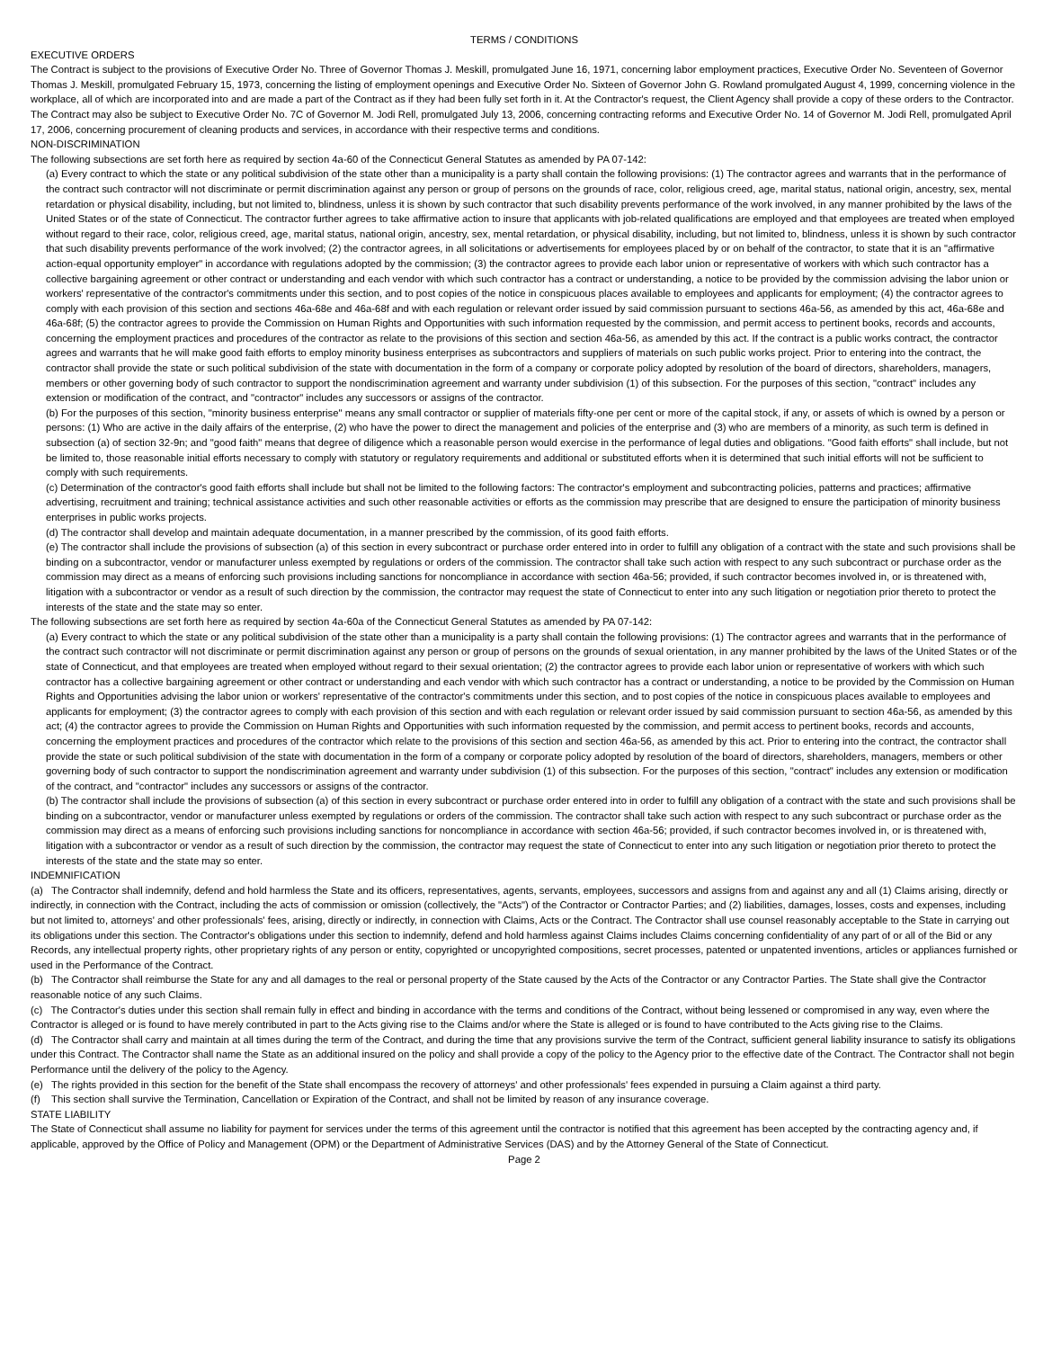TERMS / CONDITIONS
EXECUTIVE ORDERS
The Contract is subject to the provisions of Executive Order No. Three of Governor Thomas J. Meskill, promulgated June 16, 1971, concerning labor employment practices, Executive Order No. Seventeen of Governor Thomas J. Meskill, promulgated February 15, 1973, concerning the listing of employment openings and Executive Order No. Sixteen of Governor John G. Rowland promulgated August 4, 1999, concerning violence in the workplace, all of which are incorporated into and are made a part of the Contract as if they had been fully set forth in it. At the Contractor's request, the Client Agency shall provide a copy of these orders to the Contractor. The Contract may also be subject to Executive Order No. 7C of Governor M. Jodi Rell, promulgated July 13, 2006, concerning contracting reforms and Executive Order No. 14 of Governor M. Jodi Rell, promulgated April 17, 2006, concerning procurement of cleaning products and services, in accordance with their respective terms and conditions.
NON-DISCRIMINATION
The following subsections are set forth here as required by section 4a-60 of the Connecticut General Statutes as amended by PA 07-142:
(a) Every contract to which the state or any political subdivision of the state other than a municipality is a party shall contain the following provisions: (1) The contractor agrees and warrants that in the performance of the contract such contractor will not discriminate or permit discrimination against any person or group of persons on the grounds of race, color, religious creed, age, marital status, national origin, ancestry, sex, mental retardation or physical disability, including, but not limited to, blindness, unless it is shown by such contractor that such disability prevents performance of the work involved, in any manner prohibited by the laws of the United States or of the state of Connecticut. The contractor further agrees to take affirmative action to insure that applicants with job-related qualifications are employed and that employees are treated when employed without regard to their race, color, religious creed, age, marital status, national origin, ancestry, sex, mental retardation, or physical disability, including, but not limited to, blindness, unless it is shown by such contractor that such disability prevents performance of the work involved; (2) the contractor agrees, in all solicitations or advertisements for employees placed by or on behalf of the contractor, to state that it is an "affirmative action-equal opportunity employer" in accordance with regulations adopted by the commission; (3) the contractor agrees to provide each labor union or representative of workers with which such contractor has a collective bargaining agreement or other contract or understanding and each vendor with which such contractor has a contract or understanding, a notice to be provided by the commission advising the labor union or workers' representative of the contractor's commitments under this section, and to post copies of the notice in conspicuous places available to employees and applicants for employment; (4) the contractor agrees to comply with each provision of this section and sections 46a-68e and 46a-68f and with each regulation or relevant order issued by said commission pursuant to sections 46a-56, as amended by this act, 46a-68e and 46a-68f; (5) the contractor agrees to provide the Commission on Human Rights and Opportunities with such information requested by the commission, and permit access to pertinent books, records and accounts, concerning the employment practices and procedures of the contractor as relate to the provisions of this section and section 46a-56, as amended by this act. If the contract is a public works contract, the contractor agrees and warrants that he will make good faith efforts to employ minority business enterprises as subcontractors and suppliers of materials on such public works project. Prior to entering into the contract, the contractor shall provide the state or such political subdivision of the state with documentation in the form of a company or corporate policy adopted by resolution of the board of directors, shareholders, managers, members or other governing body of such contractor to support the nondiscrimination agreement and warranty under subdivision (1) of this subsection. For the purposes of this section, "contract" includes any extension or modification of the contract, and "contractor" includes any successors or assigns of the contractor.
(b) For the purposes of this section, "minority business enterprise" means any small contractor or supplier of materials fifty-one per cent or more of the capital stock, if any, or assets of which is owned by a person or persons: (1) Who are active in the daily affairs of the enterprise, (2) who have the power to direct the management and policies of the enterprise and (3) who are members of a minority, as such term is defined in subsection (a) of section 32-9n; and "good faith" means that degree of diligence which a reasonable person would exercise in the performance of legal duties and obligations. "Good faith efforts" shall include, but not be limited to, those reasonable initial efforts necessary to comply with statutory or regulatory requirements and additional or substituted efforts when it is determined that such initial efforts will not be sufficient to comply with such requirements.
(c) Determination of the contractor's good faith efforts shall include but shall not be limited to the following factors: The contractor's employment and subcontracting policies, patterns and practices; affirmative advertising, recruitment and training; technical assistance activities and such other reasonable activities or efforts as the commission may prescribe that are designed to ensure the participation of minority business enterprises in public works projects.
(d) The contractor shall develop and maintain adequate documentation, in a manner prescribed by the commission, of its good faith efforts.
(e) The contractor shall include the provisions of subsection (a) of this section in every subcontract or purchase order entered into in order to fulfill any obligation of a contract with the state and such provisions shall be binding on a subcontractor, vendor or manufacturer unless exempted by regulations or orders of the commission. The contractor shall take such action with respect to any such subcontract or purchase order as the commission may direct as a means of enforcing such provisions including sanctions for noncompliance in accordance with section 46a-56; provided, if such contractor becomes involved in, or is threatened with, litigation with a subcontractor or vendor as a result of such direction by the commission, the contractor may request the state of Connecticut to enter into any such litigation or negotiation prior thereto to protect the interests of the state and the state may so enter.
The following subsections are set forth here as required by section 4a-60a of the Connecticut General Statutes as amended by PA 07-142:
(a) Every contract to which the state or any political subdivision of the state other than a municipality is a party shall contain the following provisions: (1) The contractor agrees and warrants that in the performance of the contract such contractor will not discriminate or permit discrimination against any person or group of persons on the grounds of sexual orientation, in any manner prohibited by the laws of the United States or of the state of Connecticut, and that employees are treated when employed without regard to their sexual orientation; (2) the contractor agrees to provide each labor union or representative of workers with which such contractor has a collective bargaining agreement or other contract or understanding and each vendor with which such contractor has a contract or understanding, a notice to be provided by the Commission on Human Rights and Opportunities advising the labor union or workers' representative of the contractor's commitments under this section, and to post copies of the notice in conspicuous places available to employees and applicants for employment; (3) the contractor agrees to comply with each provision of this section and with each regulation or relevant order issued by said commission pursuant to section 46a-56, as amended by this act; (4) the contractor agrees to provide the Commission on Human Rights and Opportunities with such information requested by the commission, and permit access to pertinent books, records and accounts, concerning the employment practices and procedures of the contractor which relate to the provisions of this section and section 46a-56, as amended by this act. Prior to entering into the contract, the contractor shall provide the state or such political subdivision of the state with documentation in the form of a company or corporate policy adopted by resolution of the board of directors, shareholders, managers, members or other governing body of such contractor to support the nondiscrimination agreement and warranty under subdivision (1) of this subsection. For the purposes of this section, "contract" includes any extension or modification of the contract, and "contractor" includes any successors or assigns of the contractor.
(b) The contractor shall include the provisions of subsection (a) of this section in every subcontract or purchase order entered into in order to fulfill any obligation of a contract with the state and such provisions shall be binding on a subcontractor, vendor or manufacturer unless exempted by regulations or orders of the commission. The contractor shall take such action with respect to any such subcontract or purchase order as the commission may direct as a means of enforcing such provisions including sanctions for noncompliance in accordance with section 46a-56; provided, if such contractor becomes involved in, or is threatened with, litigation with a subcontractor or vendor as a result of such direction by the commission, the contractor may request the state of Connecticut to enter into any such litigation or negotiation prior thereto to protect the interests of the state and the state may so enter.
INDEMNIFICATION
(a) The Contractor shall indemnify, defend and hold harmless the State and its officers, representatives, agents, servants, employees, successors and assigns from and against any and all (1) Claims arising, directly or indirectly, in connection with the Contract, including the acts of commission or omission (collectively, the "Acts") of the Contractor or Contractor Parties; and (2) liabilities, damages, losses, costs and expenses, including but not limited to, attorneys' and other professionals' fees, arising, directly or indirectly, in connection with Claims, Acts or the Contract. The Contractor shall use counsel reasonably acceptable to the State in carrying out its obligations under this section. The Contractor's obligations under this section to indemnify, defend and hold harmless against Claims includes Claims concerning confidentiality of any part of or all of the Bid or any Records, any intellectual property rights, other proprietary rights of any person or entity, copyrighted or uncopyrighted compositions, secret processes, patented or unpatented inventions, articles or appliances furnished or used in the Performance of the Contract.
(b) The Contractor shall reimburse the State for any and all damages to the real or personal property of the State caused by the Acts of the Contractor or any Contractor Parties. The State shall give the Contractor reasonable notice of any such Claims.
(c) The Contractor's duties under this section shall remain fully in effect and binding in accordance with the terms and conditions of the Contract, without being lessened or compromised in any way, even where the Contractor is alleged or is found to have merely contributed in part to the Acts giving rise to the Claims and/or where the State is alleged or is found to have contributed to the Acts giving rise to the Claims.
(d) The Contractor shall carry and maintain at all times during the term of the Contract, and during the time that any provisions survive the term of the Contract, sufficient general liability insurance to satisfy its obligations under this Contract. The Contractor shall name the State as an additional insured on the policy and shall provide a copy of the policy to the Agency prior to the effective date of the Contract. The Contractor shall not begin Performance until the delivery of the policy to the Agency.
(e) The rights provided in this section for the benefit of the State shall encompass the recovery of attorneys' and other professionals' fees expended in pursuing a Claim against a third party.
(f) This section shall survive the Termination, Cancellation or Expiration of the Contract, and shall not be limited by reason of any insurance coverage.
STATE LIABILITY
The State of Connecticut shall assume no liability for payment for services under the terms of this agreement until the contractor is notified that this agreement has been accepted by the contracting agency and, if applicable, approved by the Office of Policy and Management (OPM) or the Department of Administrative Services (DAS) and by the Attorney General of the State of Connecticut.
Page 2